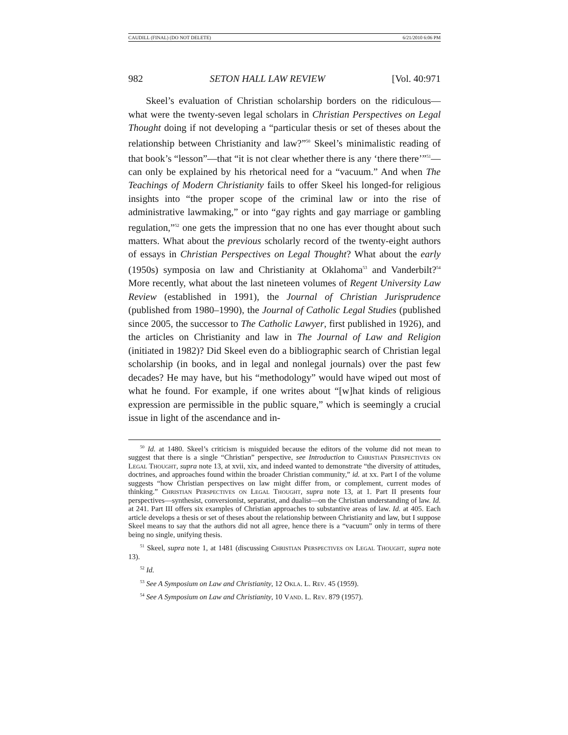CAUDILL (FINAL) (DO NOT DELETE) 6/21/2010 6:06 PM
982 SETON HALL LAW REVIEW [Vol. 40:971
Skeel’s evaluation of Christian scholarship borders on the ridiculous—what were the twenty-seven legal scholars in Christian Perspectives on Legal Thought doing if not developing a “particular thesis or set of theses about the relationship between Christianity and law?”<sup>50</sup> Skeel’s minimalistic reading of that book’s “lesson”—that “it is not clear whether there is any ‘there there’”<sup>51</sup>—can only be explained by his rhetorical need for a “vacuum.” And when The Teachings of Modern Christianity fails to offer Skeel his longed-for religious insights into “the proper scope of the criminal law or into the rise of administrative lawmaking,” or into “gay rights and gay marriage or gambling regulation,”<sup>52</sup> one gets the impression that no one has ever thought about such matters. What about the previous scholarly record of the twenty-eight authors of essays in Christian Perspectives on Legal Thought? What about the early (1950s) symposia on law and Christianity at Oklahoma<sup>53</sup> and Vanderbilt?<sup>54</sup> More recently, what about the last nineteen volumes of Regent University Law Review (established in 1991), the Journal of Christian Jurisprudence (published from 1980–1990), the Journal of Catholic Legal Studies (published since 2005, the successor to The Catholic Lawyer, first published in 1926), and the articles on Christianity and law in The Journal of Law and Religion (initiated in 1982)? Did Skeel even do a bibliographic search of Christian legal scholarship (in books, and in legal and nonlegal journals) over the past few decades? He may have, but his “methodology” would have wiped out most of what he found. For example, if one writes about “[w]hat kinds of religious expression are permissible in the public square,” which is seemingly a crucial issue in light of the ascendance and in-
<sup>50</sup> Id. at 1480. Skeel’s criticism is misguided because the editors of the volume did not mean to suggest that there is a single “Christian” perspective, see Introduction to Christian Perspectives on Legal Thought, supra note 13, at xvii, xix, and indeed wanted to demonstrate “the diversity of attitudes, doctrines, and approaches found within the broader Christian community,” id. at xx. Part I of the volume suggests “how Christian perspectives on law might differ from, or complement, current modes of thinking.” Christian Perspectives on Legal Thought, supra note 13, at 1. Part II presents four perspectives—synthesist, conversionist, separatist, and dualist—on the Christian understanding of law. Id. at 241. Part III offers six examples of Christian approaches to substantive areas of law. Id. at 405. Each article develops a thesis or set of theses about the relationship between Christianity and law, but I suppose Skeel means to say that the authors did not all agree, hence there is a “vacuum” only in terms of there being no single, unifying thesis.
<sup>51</sup> Skeel, supra note 1, at 1481 (discussing Christian Perspectives on Legal Thought, supra note 13).
<sup>52</sup> Id.
<sup>53</sup> See A Symposium on Law and Christianity, 12 Okla. L. Rev. 45 (1959).
<sup>54</sup> See A Symposium on Law and Christianity, 10 Vand. L. Rev. 879 (1957).